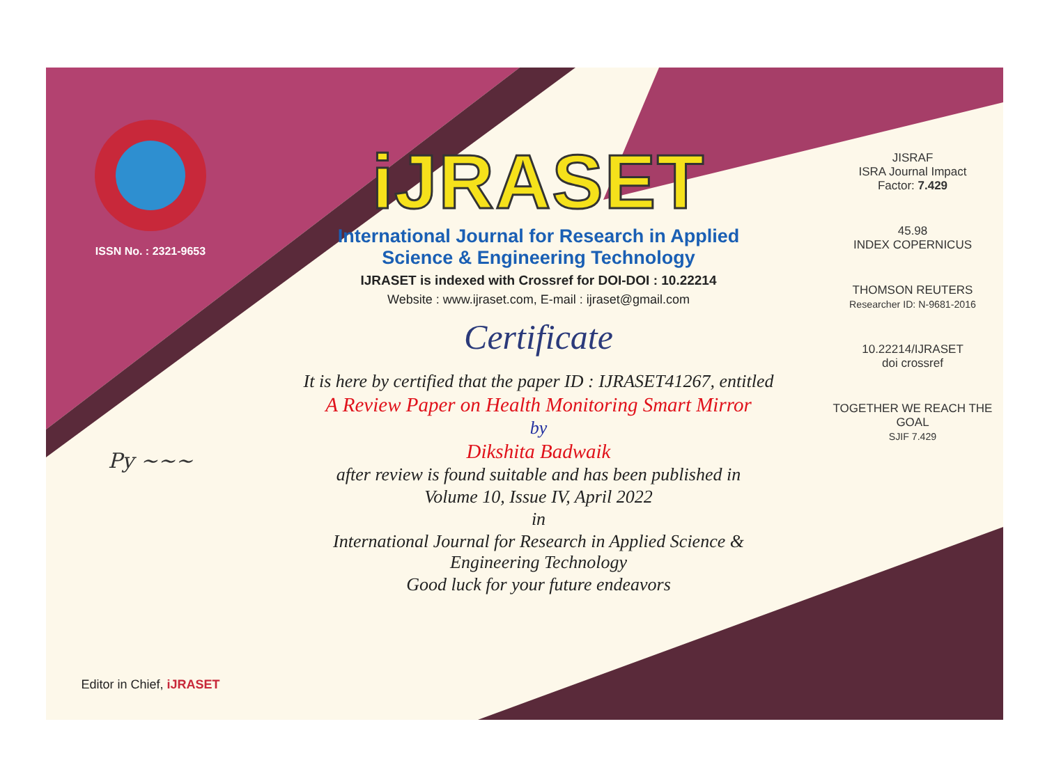ISSN No. : 2321-9653
Py ~~~
Editor in Chief, iJRASET
iJRASET
International Journal for Research in Applied
Science & Engineering Technology
IJRASET is indexed with Crossref for DOI-DOI : 10.22214
Website : www.ijraset.com, E-mail : ijraset@gmail.com
Certificate
It is here by certified that the paper ID : IJRASET41267, entitled
A Review Paper on Health Monitoring Smart Mirror
by
Dikshita Badwaik
after review is found suitable and has been published in
Volume 10, Issue IV, April 2022
in
International Journal for Research in Applied Science &
Engineering Technology
Good luck for your future endeavors
JISRAF
ISRA Journal Impact
Factor: 7.429
45.98
INDEX COPERNICUS
THOMSON REUTERS
Researcher ID: N-9681-2016
10.22214/IJRASET
doi crossref
TOGETHER WE REACH THE GOAL
SJIF 7.429